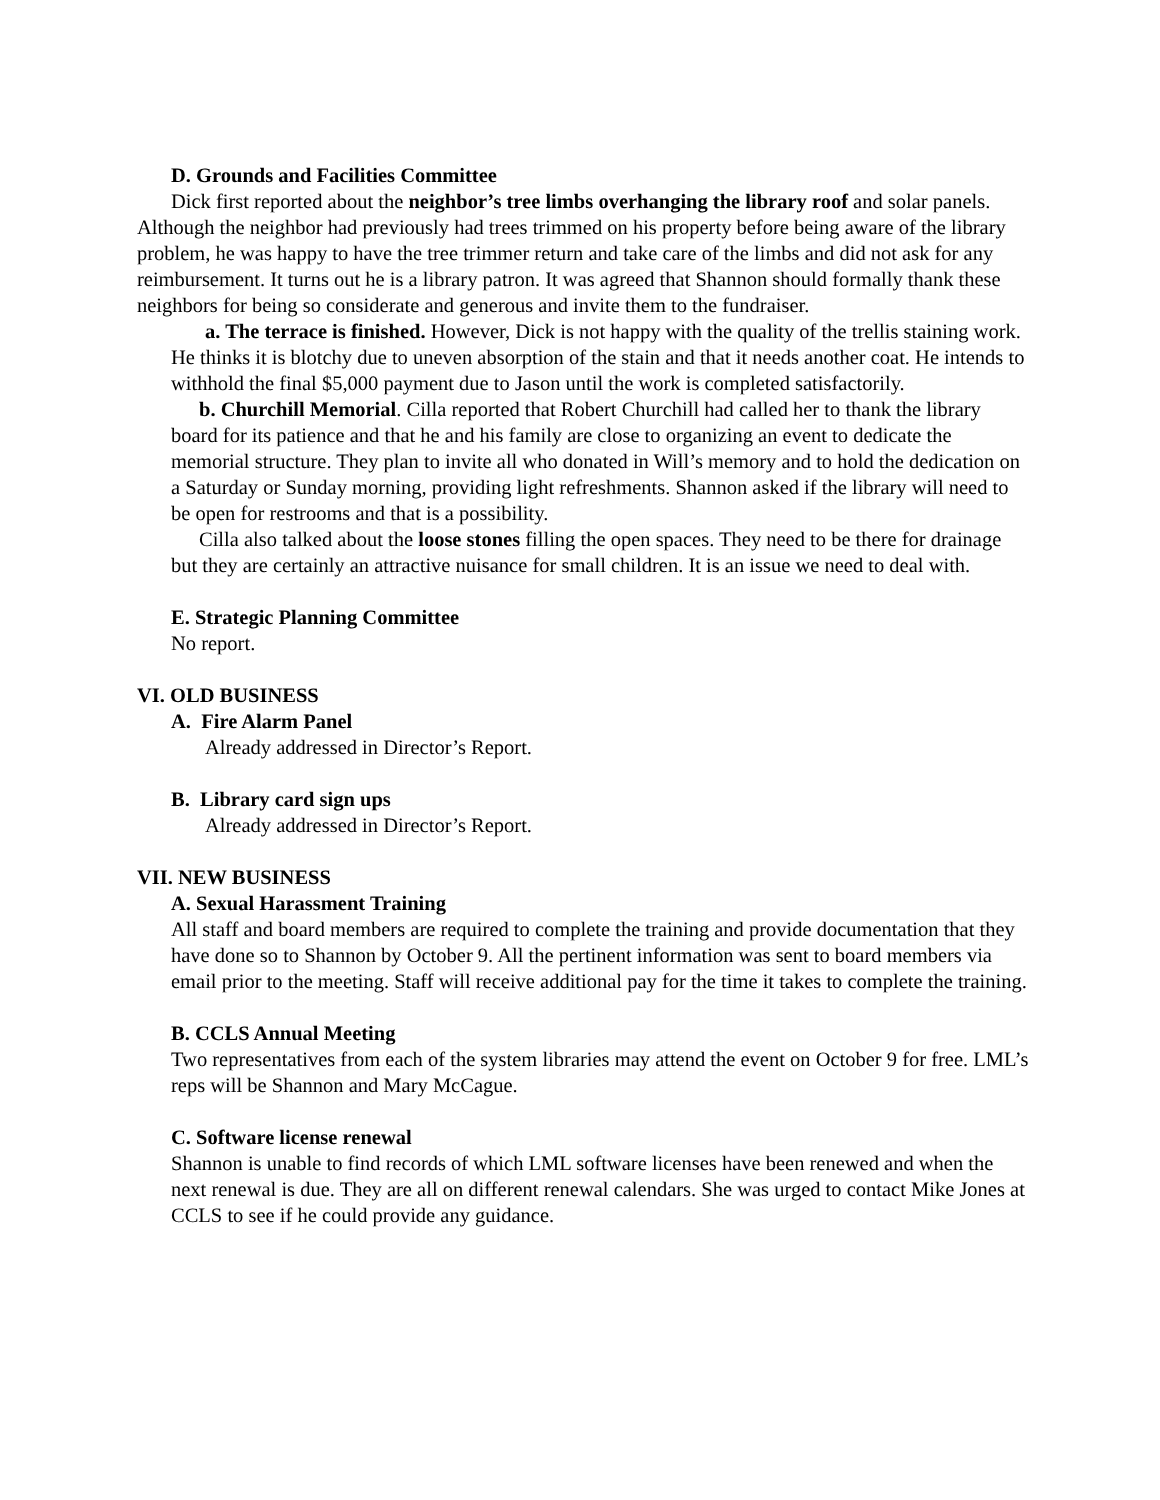D. Grounds and Facilities Committee
Dick first reported about the neighbor’s tree limbs overhanging the library roof and solar panels. Although the neighbor had previously had trees trimmed on his property before being aware of the library problem, he was happy to have the tree trimmer return and take care of the limbs and did not ask for any reimbursement. It turns out he is a library patron. It was agreed that Shannon should formally thank these neighbors for being so considerate and generous and invite them to the fundraiser.
a. The terrace is finished. However, Dick is not happy with the quality of the trellis staining work. He thinks it is blotchy due to uneven absorption of the stain and that it needs another coat. He intends to withhold the final $5,000 payment due to Jason until the work is completed satisfactorily.
b. Churchill Memorial. Cilla reported that Robert Churchill had called her to thank the library board for its patience and that he and his family are close to organizing an event to dedicate the memorial structure. They plan to invite all who donated in Will’s memory and to hold the dedication on a Saturday or Sunday morning, providing light refreshments. Shannon asked if the library will need to be open for restrooms and that is a possibility.
Cilla also talked about the loose stones filling the open spaces. They need to be there for drainage but they are certainly an attractive nuisance for small children. It is an issue we need to deal with.
E. Strategic Planning Committee
No report.
VI. OLD BUSINESS
A. Fire Alarm Panel
Already addressed in Director’s Report.
B. Library card sign ups
Already addressed in Director’s Report.
VII. NEW BUSINESS
A. Sexual Harassment Training
All staff and board members are required to complete the training and provide documentation that they have done so to Shannon by October 9. All the pertinent information was sent to board members via email prior to the meeting. Staff will receive additional pay for the time it takes to complete the training.
B. CCLS Annual Meeting
Two representatives from each of the system libraries may attend the event on October 9 for free. LML’s reps will be Shannon and Mary McCague.
C. Software license renewal
Shannon is unable to find records of which LML software licenses have been renewed and when the next renewal is due. They are all on different renewal calendars. She was urged to contact Mike Jones at CCLS to see if he could provide any guidance.